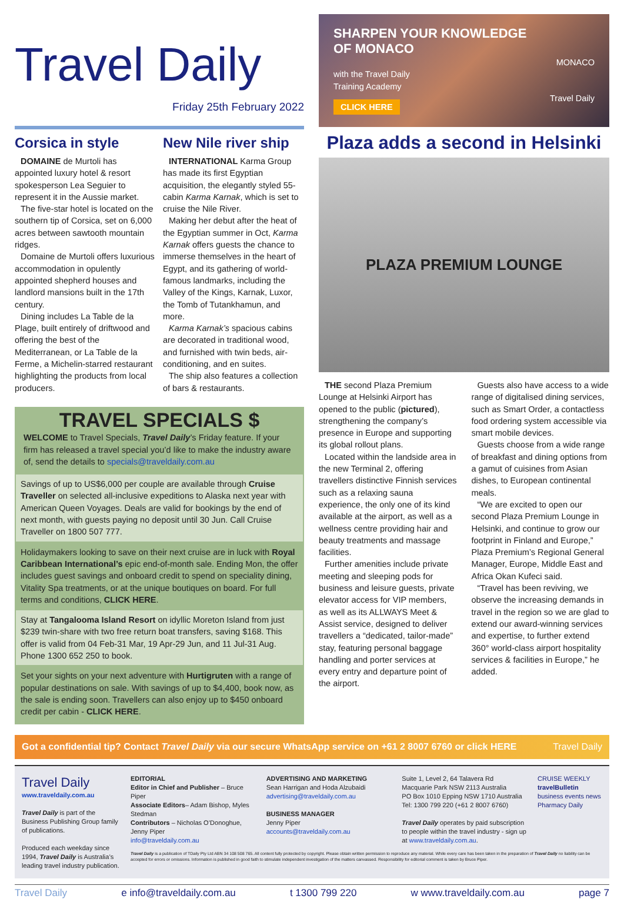Travel Daily
Friday 25th February 2022
SHARPEN YOUR KNOWLEDGE
OF MONACO
MONACO
with the Travel Daily
Training Academy
CLICK HERE Travel Daily
Corsica in style
DOMAINE de Murtoli has appointed luxury hotel & resort spokesperson Lea Seguier to represent it in the Aussie market.
The five-star hotel is located on the southern tip of Corsica, set on 6,000 acres between sawtooth mountain ridges.
Domaine de Murtoli offers luxurious accommodation in opulently appointed shepherd houses and landlord mansions built in the 17th century.
Dining includes La Table de la Plage, built entirely of driftwood and offering the best of the Mediterranean, or La Table de la Ferme, a Michelin-starred restaurant highlighting the products from local producers.
New Nile river ship
INTERNATIONAL Karma Group has made its first Egyptian acquisition, the elegantly styled 55-cabin Karma Karnak, which is set to cruise the Nile River.
Making her debut after the heat of the Egyptian summer in Oct, Karma Karnak offers guests the chance to immerse themselves in the heart of Egypt, and its gathering of world-famous landmarks, including the Valley of the Kings, Karnak, Luxor, the Tomb of Tutankhamun, and more.
Karma Karnak’s spacious cabins are decorated in traditional wood, and furnished with twin beds, air-conditioning, and en suites.
The ship also features a collection of bars & restaurants.
TRAVEL SPECIALS $
WELCOME to Travel Specials, Travel Daily’s Friday feature. If your firm has released a travel special you’d like to make the industry aware of, send the details to specials@traveldaily.com.au
Savings of up to US$6,000 per couple are available through Cruise Traveller on selected all-inclusive expeditions to Alaska next year with American Queen Voyages. Deals are valid for bookings by the end of next month, with guests paying no deposit until 30 Jun. Call Cruise Traveller on 1800 507 777.
Holidaymakers looking to save on their next cruise are in luck with Royal Caribbean International’s epic end-of-month sale. Ending Mon, the offer includes guest savings and onboard credit to spend on speciality dining, Vitality Spa treatments, or at the unique boutiques on board. For full terms and conditions, CLICK HERE.
Stay at Tangalooma Island Resort on idyllic Moreton Island from just $239 twin-share with two free return boat transfers, saving $168. This offer is valid from 04 Feb-31 Mar, 19 Apr-29 Jun, and 11 Jul-31 Aug. Phone 1300 652 250 to book.
Set your sights on your next adventure with Hurtigruten with a range of popular destinations on sale. With savings of up to $4,400, book now, as the sale is ending soon. Travellers can also enjoy up to $450 onboard credit per cabin - CLICK HERE.
Plaza adds a second in Helsinki
PLAZA PREMIUM LOUNGE
THE second Plaza Premium Lounge at Helsinki Airport has opened to the public (pictured), strengthening the company’s presence in Europe and supporting its global rollout plans.
Located within the landside area in the new Terminal 2, offering travellers distinctive Finnish services such as a relaxing sauna experience, the only one of its kind available at the airport, as well as a wellness centre providing hair and beauty treatments and massage facilities.
Further amenities include private meeting and sleeping pods for business and leisure guests, private elevator access for VIP members, as well as its ALLWAYS Meet & Assist service, designed to deliver travellers a “dedicated, tailor-made” stay, featuring personal baggage handling and porter services at every entry and departure point of the airport.
Guests also have access to a wide range of digitalised dining services, such as Smart Order, a contactless food ordering system accessible via smart mobile devices.
Guests choose from a wide range of breakfast and dining options from a gamut of cuisines from Asian dishes, to European continental meals.
“We are excited to open our second Plaza Premium Lounge in Helsinki, and continue to grow our footprint in Finland and Europe,” Plaza Premium’s Regional General Manager, Europe, Middle East and Africa Okan Kufeci said.
“Travel has been reviving, we observe the increasing demands in travel in the region so we are glad to extend our award-winning services and expertise, to further extend 360° world-class airport hospitality services & facilities in Europe,” he added.
Got a confidential tip? Contact Travel Daily via our secure WhatsApp service on +61 2 8007 6760 or click HERE Travel Daily
Travel Daily
www.traveldaily.com.au
Travel Daily is part of the Business Publishing Group family of publications.
Produced each weekday since 1994, Travel Daily is Australia’s leading travel industry publication.
EDITORIAL
Editor in Chief and Publisher – Bruce Piper
Associate Editors– Adam Bishop, Myles Stedman
Contributors – Nicholas O’Donoghue, Jenny Piper
info@traveldaily.com.au
ADVERTISING AND MARKETING
Sean Harrigan and Hoda Alzubaidi
advertising@traveldaily.com.au
BUSINESS MANAGER
Jenny Piper
accounts@traveldaily.com.au
Suite 1, Level 2, 64 Talavera Rd
Macquarie Park NSW 2113 Australia
PO Box 1010 Epping NSW 1710 Australia
Tel: 1300 799 220 (+61 2 8007 6760)
Travel Daily operates by paid subscription to people within the travel industry - sign up at www.traveldaily.com.au.
CRUISE WEEKLY
travelBulletin
business events news
Pharmacy Daily
Travel Daily is a publication of TDaily Pty Ltd ABN 34 108 508 765. All content fully protected by copyright. Please obtain written permission to reproduce any material. While every care has been taken in the preparation of Travel Daily no liability can be accepted for errors or omissions. Information is published in good faith to stimulate independent investigation of the matters canvassed. Responsibility for editorial comment is taken by Bruce Piper.
Travel Daily e info@traveldaily.com.au t 1300 799 220 w www.traveldaily.com.au page 7